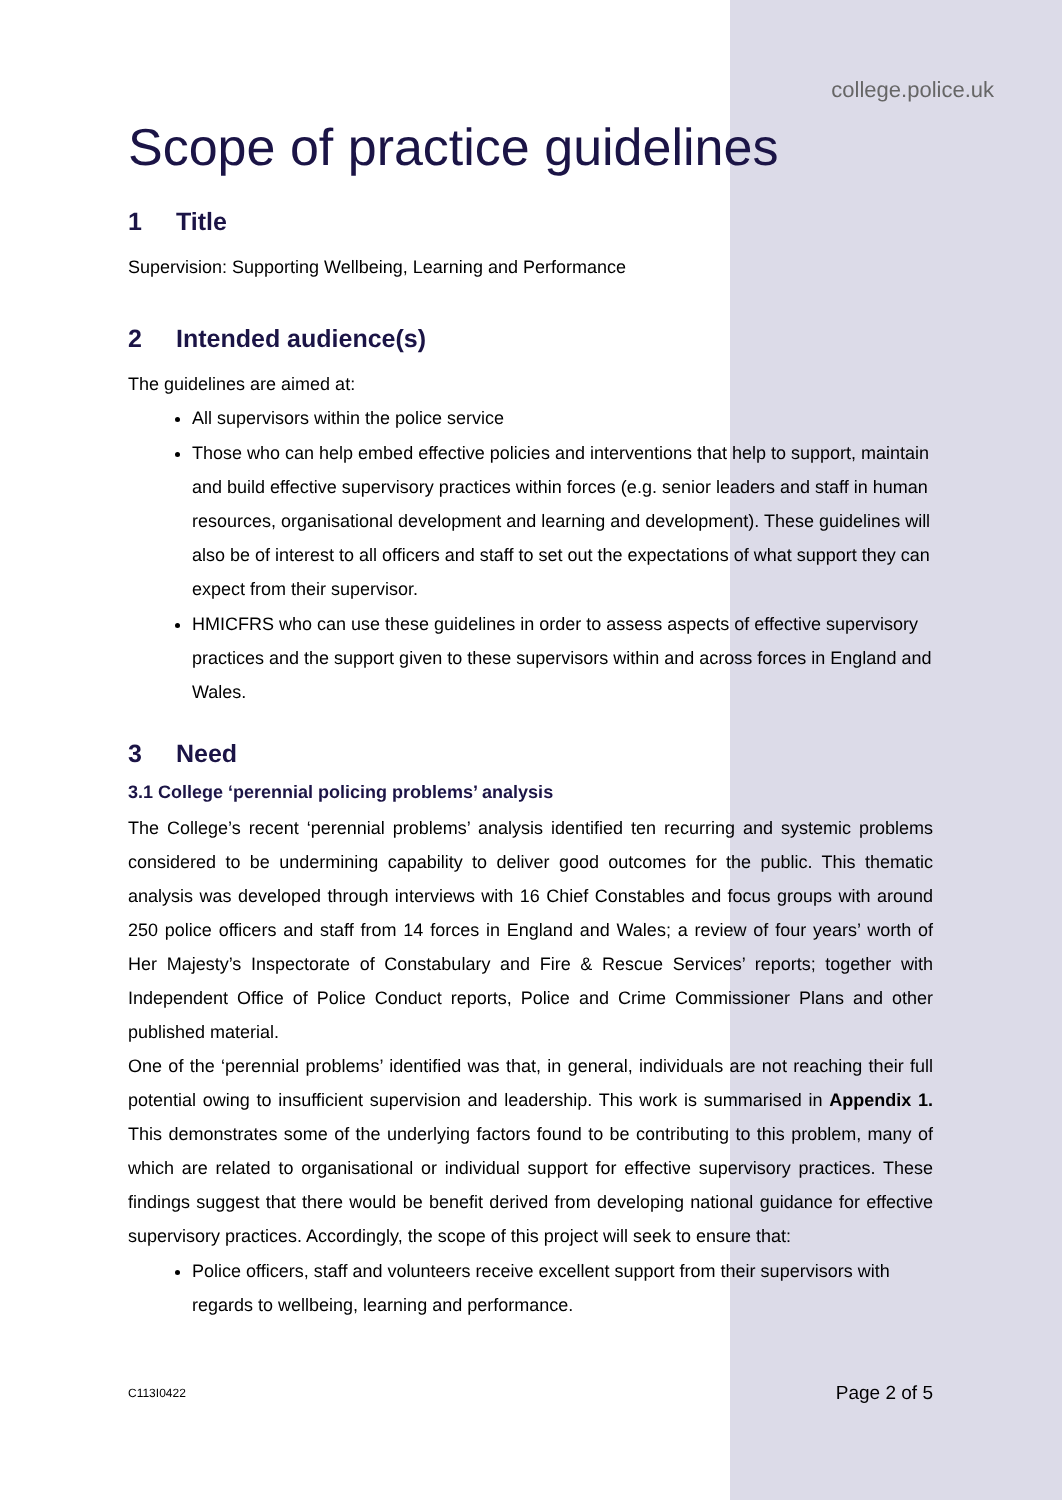college.police.uk
Scope of practice guidelines
1 Title
Supervision: Supporting Wellbeing, Learning and Performance
2 Intended audience(s)
The guidelines are aimed at:
All supervisors within the police service
Those who can help embed effective policies and interventions that help to support, maintain and build effective supervisory practices within forces (e.g. senior leaders and staff in human resources, organisational development and learning and development). These guidelines will also be of interest to all officers and staff to set out the expectations of what support they can expect from their supervisor.
HMICFRS who can use these guidelines in order to assess aspects of effective supervisory practices and the support given to these supervisors within and across forces in England and Wales.
3 Need
3.1 College ‘perennial policing problems’ analysis
The College’s recent ‘perennial problems’ analysis identified ten recurring and systemic problems considered to be undermining capability to deliver good outcomes for the public. This thematic analysis was developed through interviews with 16 Chief Constables and focus groups with around 250 police officers and staff from 14 forces in England and Wales; a review of four years’ worth of Her Majesty’s Inspectorate of Constabulary and Fire & Rescue Services’ reports; together with Independent Office of Police Conduct reports, Police and Crime Commissioner Plans and other published material.
One of the ‘perennial problems’ identified was that, in general, individuals are not reaching their full potential owing to insufficient supervision and leadership. This work is summarised in Appendix 1. This demonstrates some of the underlying factors found to be contributing to this problem, many of which are related to organisational or individual support for effective supervisory practices. These findings suggest that there would be benefit derived from developing national guidance for effective supervisory practices. Accordingly, the scope of this project will seek to ensure that:
Police officers, staff and volunteers receive excellent support from their supervisors with regards to wellbeing, learning and performance.
C113I0422 Page 2 of 5